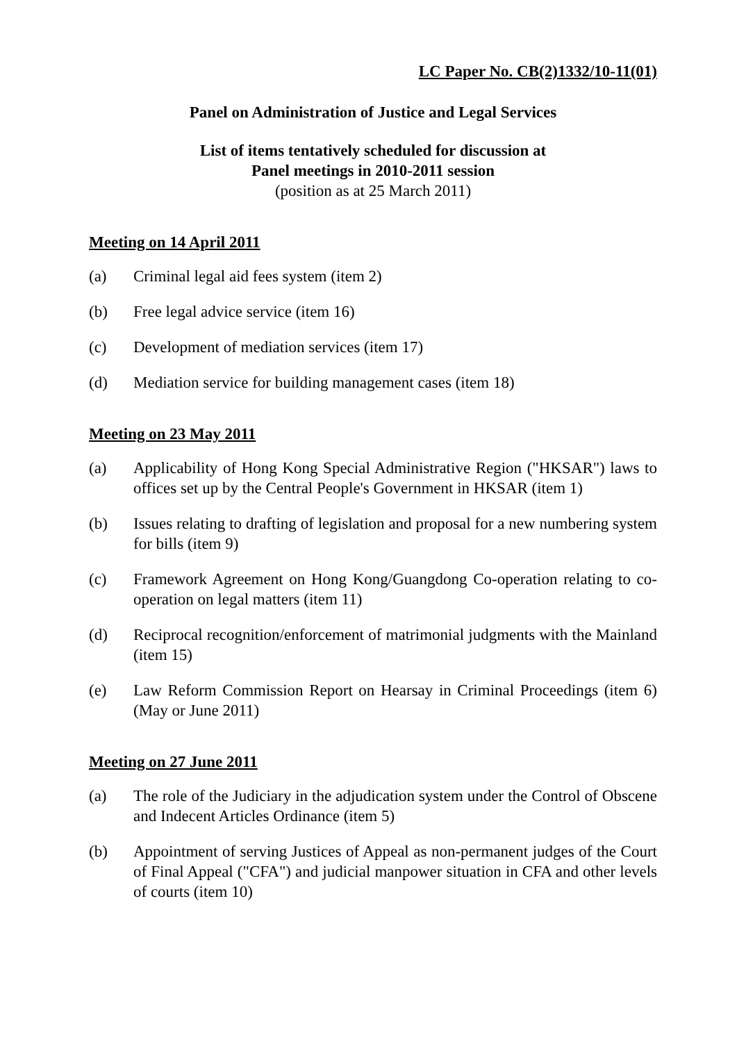LC Paper No. CB(2)1332/10-11(01)
Panel on Administration of Justice and Legal Services
List of items tentatively scheduled for discussion at
Panel meetings in 2010-2011 session
(position as at 25 March 2011)
Meeting on 14 April 2011
(a) Criminal legal aid fees system (item 2)
(b) Free legal advice service (item 16)
(c) Development of mediation services (item 17)
(d) Mediation service for building management cases (item 18)
Meeting on 23 May 2011
(a) Applicability of Hong Kong Special Administrative Region ("HKSAR") laws to offices set up by the Central People's Government in HKSAR (item 1)
(b) Issues relating to drafting of legislation and proposal for a new numbering system for bills (item 9)
(c) Framework Agreement on Hong Kong/Guangdong Co-operation relating to co-operation on legal matters (item 11)
(d) Reciprocal recognition/enforcement of matrimonial judgments with the Mainland (item 15)
(e) Law Reform Commission Report on Hearsay in Criminal Proceedings (item 6) (May or June 2011)
Meeting on 27 June 2011
(a) The role of the Judiciary in the adjudication system under the Control of Obscene and Indecent Articles Ordinance (item 5)
(b) Appointment of serving Justices of Appeal as non-permanent judges of the Court of Final Appeal ("CFA") and judicial manpower situation in CFA and other levels of courts (item 10)